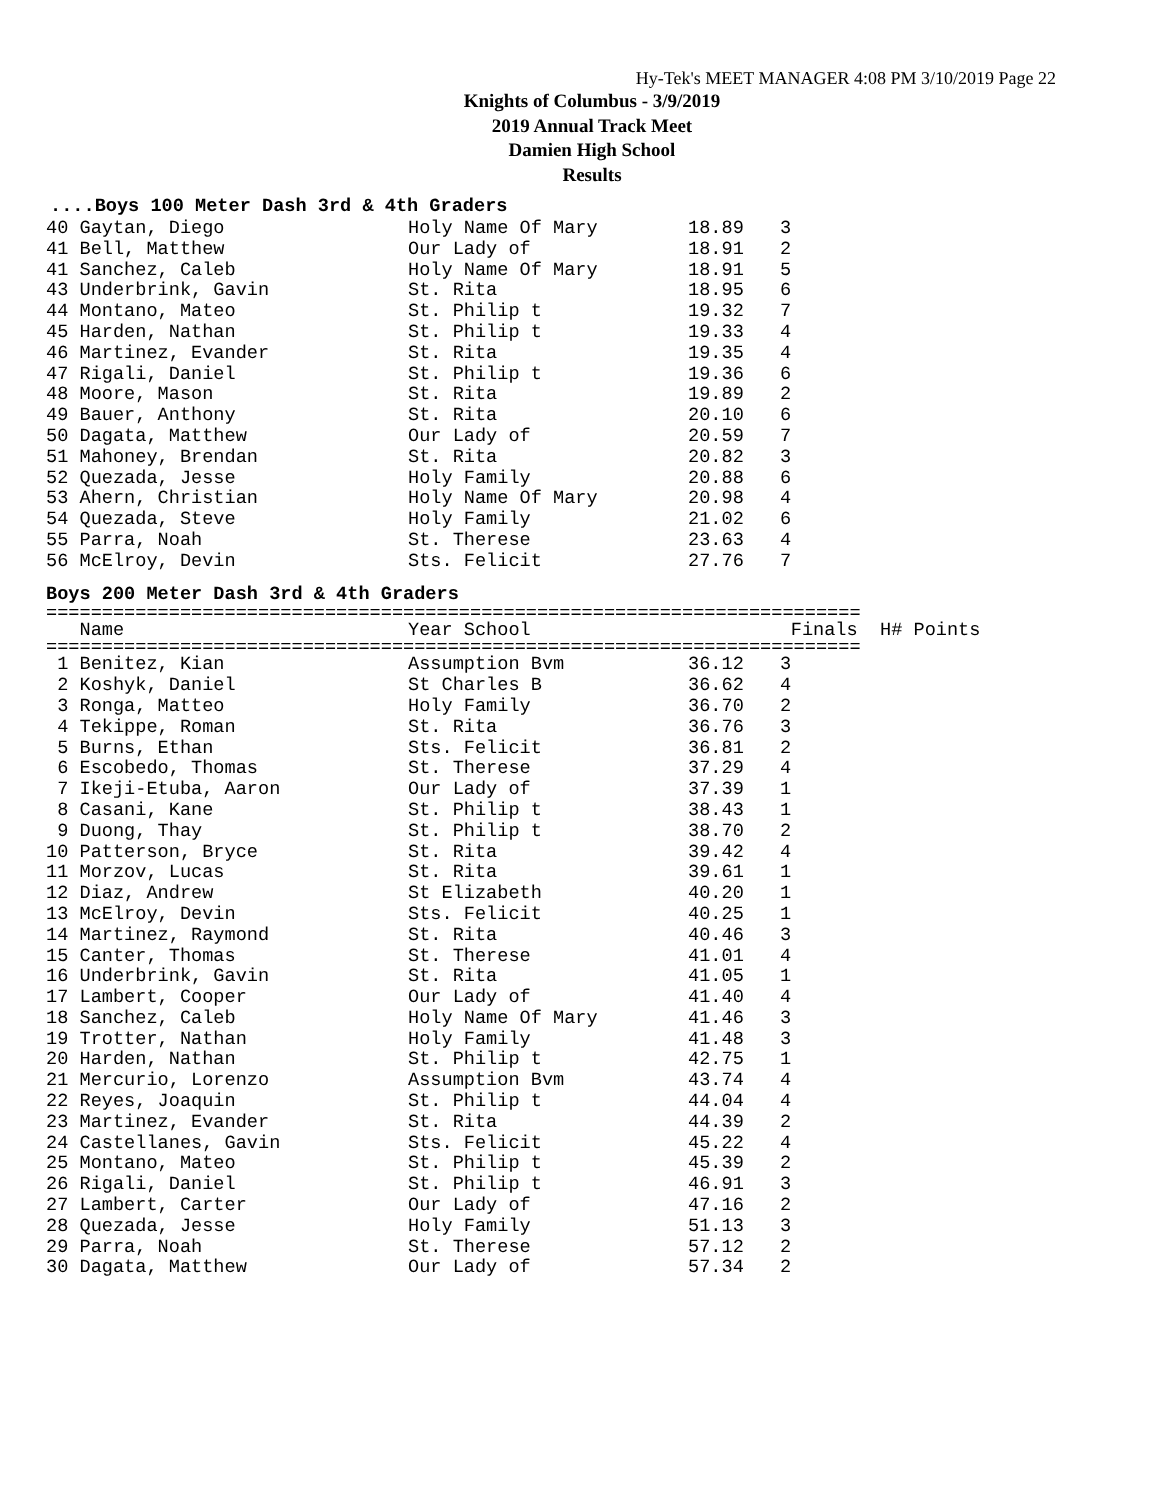Hy-Tek's MEET MANAGER 4:08 PM 3/10/2019 Page 22
Knights of Columbus - 3/9/2019
2019 Annual Track Meet
Damien High School
Results
....Boys 100 Meter Dash 3rd & 4th Graders
| 40 Gaytan, Diego | Holy Name Of Mary | 18.89 | 3 |
| 41 Bell, Matthew | Our Lady of | 18.91 | 2 |
| 41 Sanchez, Caleb | Holy Name Of Mary | 18.91 | 5 |
| 43 Underbrink, Gavin | St. Rita | 18.95 | 6 |
| 44 Montano, Mateo | St. Philip t | 19.32 | 7 |
| 45 Harden, Nathan | St. Philip t | 19.33 | 4 |
| 46 Martinez, Evander | St. Rita | 19.35 | 4 |
| 47 Rigali, Daniel | St. Philip t | 19.36 | 6 |
| 48 Moore, Mason | St. Rita | 19.89 | 2 |
| 49 Bauer, Anthony | St. Rita | 20.10 | 6 |
| 50 Dagata, Matthew | Our Lady of | 20.59 | 7 |
| 51 Mahoney, Brendan | St. Rita | 20.82 | 3 |
| 52 Quezada, Jesse | Holy Family | 20.88 | 6 |
| 53 Ahern, Christian | Holy Name Of Mary | 20.98 | 4 |
| 54 Quezada, Steve | Holy Family | 21.02 | 6 |
| 55 Parra, Noah | St. Therese | 23.63 | 4 |
| 56 McElroy, Devin | Sts. Felicit | 27.76 | 7 |
Boys 200 Meter Dash 3rd & 4th Graders
=========================================================================
| Name | Year School | Finals H# Points |
| --- | --- | --- |
=========================================================================
| 1 Benitez, Kian | Assumption Bvm | 36.12 | 3 |
| 2 Koshyk, Daniel | St Charles B | 36.62 | 4 |
| 3 Ronga, Matteo | Holy Family | 36.70 | 2 |
| 4 Tekippe, Roman | St. Rita | 36.76 | 3 |
| 5 Burns, Ethan | Sts. Felicit | 36.81 | 2 |
| 6 Escobedo, Thomas | St. Therese | 37.29 | 4 |
| 7 Ikeji-Etuba, Aaron | Our Lady of | 37.39 | 1 |
| 8 Casani, Kane | St. Philip t | 38.43 | 1 |
| 9 Duong, Thay | St. Philip t | 38.70 | 2 |
| 10 Patterson, Bryce | St. Rita | 39.42 | 4 |
| 11 Morzov, Lucas | St. Rita | 39.61 | 1 |
| 12 Diaz, Andrew | St Elizabeth | 40.20 | 1 |
| 13 McElroy, Devin | Sts. Felicit | 40.25 | 1 |
| 14 Martinez, Raymond | St. Rita | 40.46 | 3 |
| 15 Canter, Thomas | St. Therese | 41.01 | 4 |
| 16 Underbrink, Gavin | St. Rita | 41.05 | 1 |
| 17 Lambert, Cooper | Our Lady of | 41.40 | 4 |
| 18 Sanchez, Caleb | Holy Name Of Mary | 41.46 | 3 |
| 19 Trotter, Nathan | Holy Family | 41.48 | 3 |
| 20 Harden, Nathan | St. Philip t | 42.75 | 1 |
| 21 Mercurio, Lorenzo | Assumption Bvm | 43.74 | 4 |
| 22 Reyes, Joaquin | St. Philip t | 44.04 | 4 |
| 23 Martinez, Evander | St. Rita | 44.39 | 2 |
| 24 Castellanes, Gavin | Sts. Felicit | 45.22 | 4 |
| 25 Montano, Mateo | St. Philip t | 45.39 | 2 |
| 26 Rigali, Daniel | St. Philip t | 46.91 | 3 |
| 27 Lambert, Carter | Our Lady of | 47.16 | 2 |
| 28 Quezada, Jesse | Holy Family | 51.13 | 3 |
| 29 Parra, Noah | St. Therese | 57.12 | 2 |
| 30 Dagata, Matthew | Our Lady of | 57.34 | 2 |